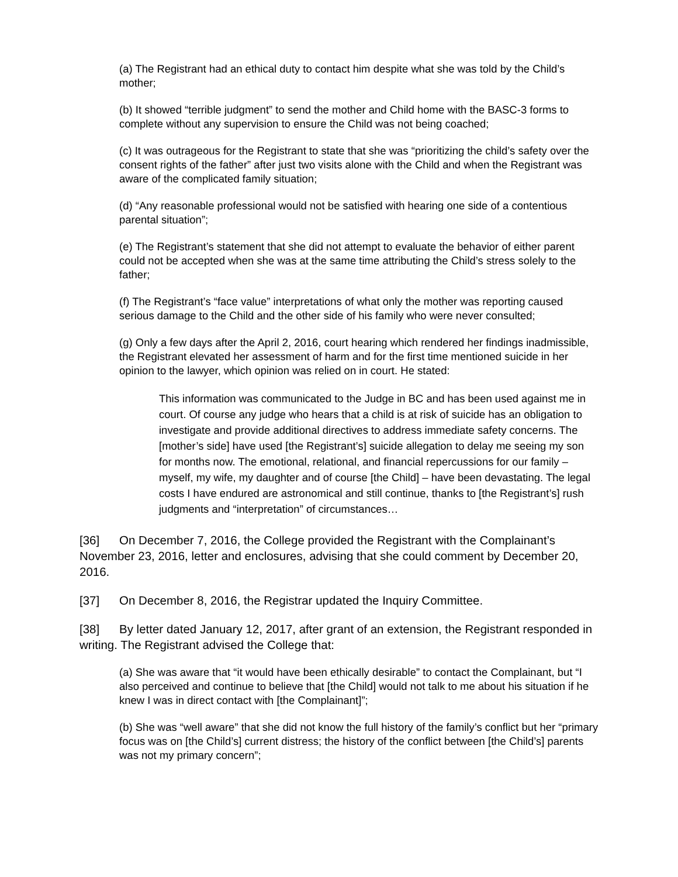(a) The Registrant had an ethical duty to contact him despite what she was told by the Child’s mother;
(b) It showed “terrible judgment” to send the mother and Child home with the BASC-3 forms to complete without any supervision to ensure the Child was not being coached;
(c) It was outrageous for the Registrant to state that she was “prioritizing the child’s safety over the consent rights of the father” after just two visits alone with the Child and when the Registrant was aware of the complicated family situation;
(d) “Any reasonable professional would not be satisfied with hearing one side of a contentious parental situation”;
(e) The Registrant’s statement that she did not attempt to evaluate the behavior of either parent could not be accepted when she was at the same time attributing the Child’s stress solely to the father;
(f) The Registrant’s “face value” interpretations of what only the mother was reporting caused serious damage to the Child and the other side of his family who were never consulted;
(g) Only a few days after the April 2, 2016, court hearing which rendered her findings inadmissible, the Registrant elevated her assessment of harm and for the first time mentioned suicide in her opinion to the lawyer, which opinion was relied on in court. He stated:
This information was communicated to the Judge in BC and has been used against me in court. Of course any judge who hears that a child is at risk of suicide has an obligation to investigate and provide additional directives to address immediate safety concerns. The [mother’s side] have used [the Registrant’s] suicide allegation to delay me seeing my son for months now. The emotional, relational, and financial repercussions for our family – myself, my wife, my daughter and of course [the Child] – have been devastating. The legal costs I have endured are astronomical and still continue, thanks to [the Registrant’s] rush judgments and “interpretation” of circumstances…
[36] On December 7, 2016, the College provided the Registrant with the Complainant’s November 23, 2016, letter and enclosures, advising that she could comment by December 20, 2016.
[37] On December 8, 2016, the Registrar updated the Inquiry Committee.
[38] By letter dated January 12, 2017, after grant of an extension, the Registrant responded in writing. The Registrant advised the College that:
(a) She was aware that “it would have been ethically desirable” to contact the Complainant, but “I also perceived and continue to believe that [the Child] would not talk to me about his situation if he knew I was in direct contact with [the Complainant]”;
(b) She was “well aware” that she did not know the full history of the family’s conflict but her “primary focus was on [the Child’s] current distress; the history of the conflict between [the Child’s] parents was not my primary concern”;